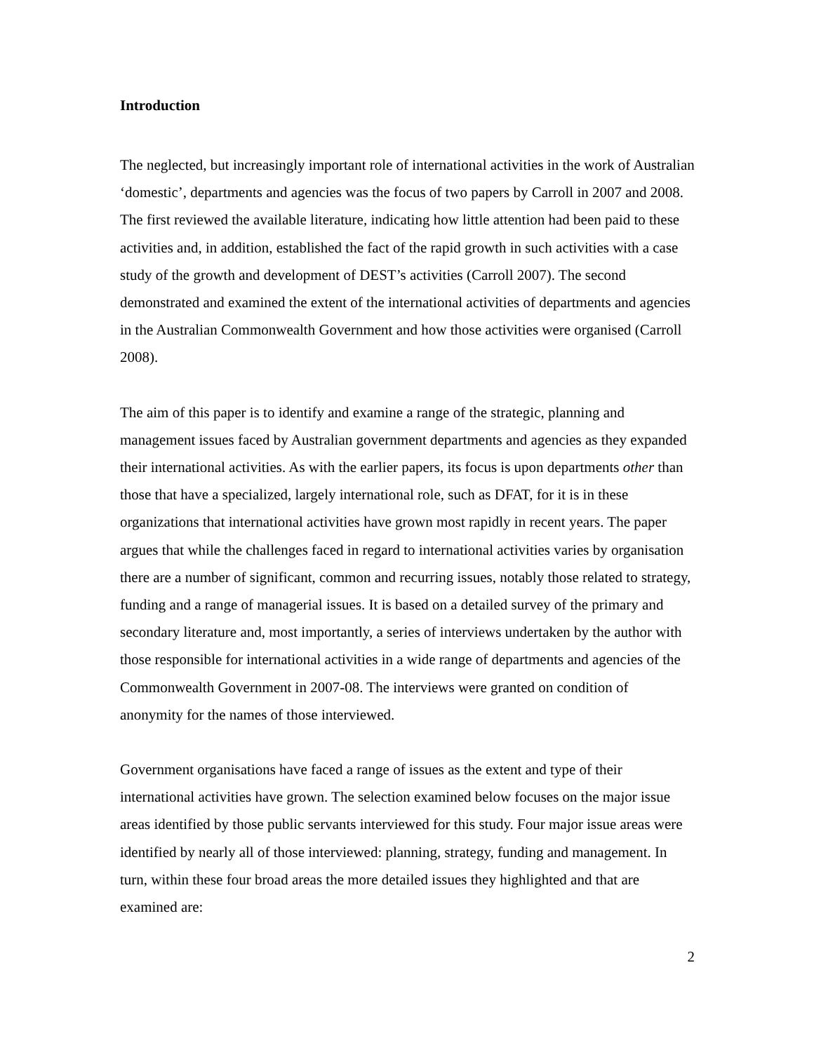Introduction
The neglected, but increasingly important role of international activities in the work of Australian ‘domestic’, departments and agencies was the focus of two papers by Carroll in 2007 and 2008. The first reviewed the available literature, indicating how little attention had been paid to these activities and, in addition, established the fact of the rapid growth in such activities with a case study of the growth and development of DEST’s activities (Carroll 2007). The second demonstrated and examined the extent of the international activities of departments and agencies in the Australian Commonwealth Government and how those activities were organised (Carroll 2008).
The aim of this paper is to identify and examine a range of the strategic, planning and management issues faced by Australian government departments and agencies as they expanded their international activities. As with the earlier papers, its focus is upon departments other than those that have a specialized, largely international role, such as DFAT, for it is in these organizations that international activities have grown most rapidly in recent years. The paper argues that while the challenges faced in regard to international activities varies by organisation there are a number of significant, common and recurring issues, notably those related to strategy, funding and a range of managerial issues. It is based on a detailed survey of the primary and secondary literature and, most importantly, a series of interviews undertaken by the author with those responsible for international activities in a wide range of departments and agencies of the Commonwealth Government in 2007-08. The interviews were granted on condition of anonymity for the names of those interviewed.
Government organisations have faced a range of issues as the extent and type of their international activities have grown. The selection examined below focuses on the major issue areas identified by those public servants interviewed for this study. Four major issue areas were identified by nearly all of those interviewed: planning, strategy, funding and management. In turn, within these four broad areas the more detailed issues they highlighted and that are examined are:
2